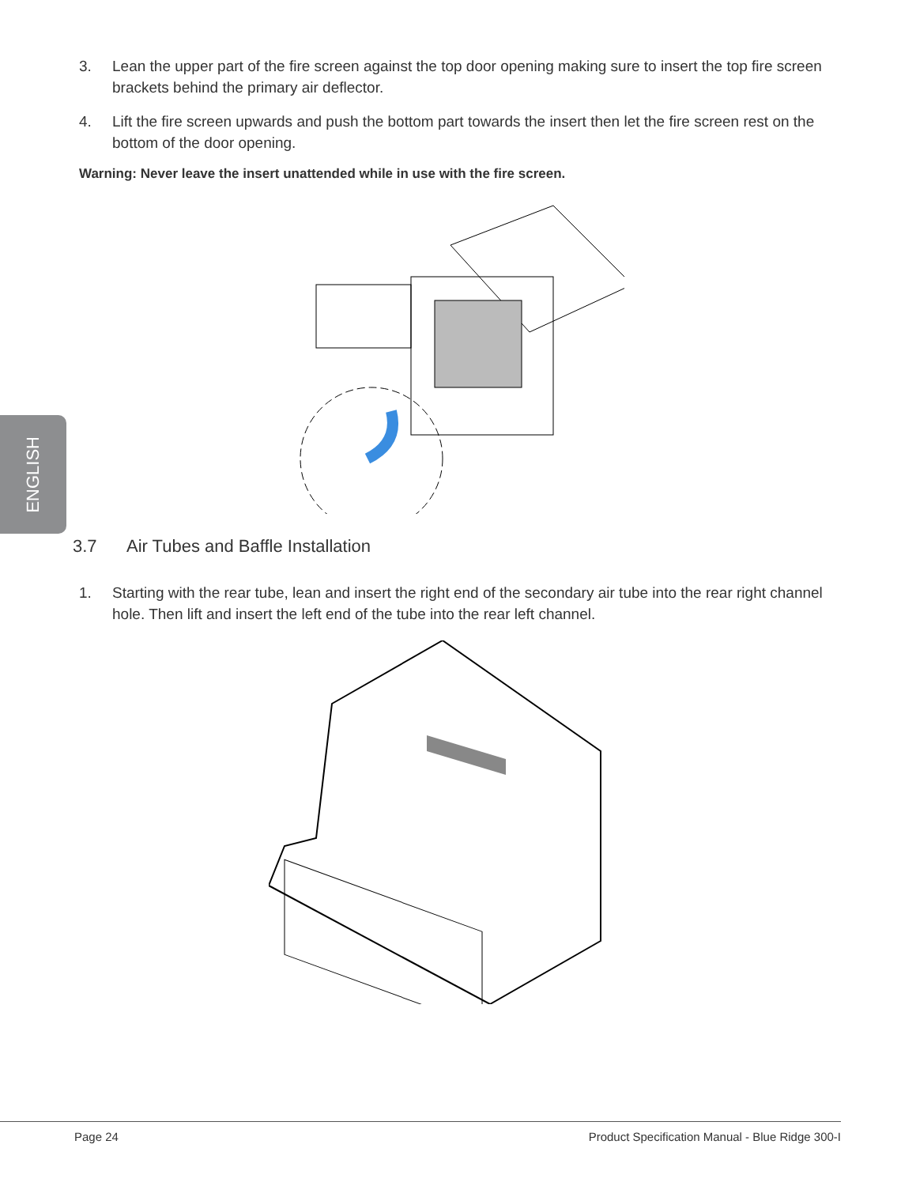ENGLISH
3. Lean the upper part of the fire screen against the top door opening making sure to insert the top fire screen brackets behind the primary air deflector.
4. Lift the fire screen upwards and push the bottom part towards the insert then let the fire screen rest on the bottom of the door opening.
Warning: Never leave the insert unattended while in use with the fire screen.
3.7 Air Tubes and Baffle Installation
1. Starting with the rear tube, lean and insert the right end of the secondary air tube into the rear right channel hole. Then lift and insert the left end of the tube into the rear left channel.
Page 24 Product Specification Manual - Blue Ridge 300-I